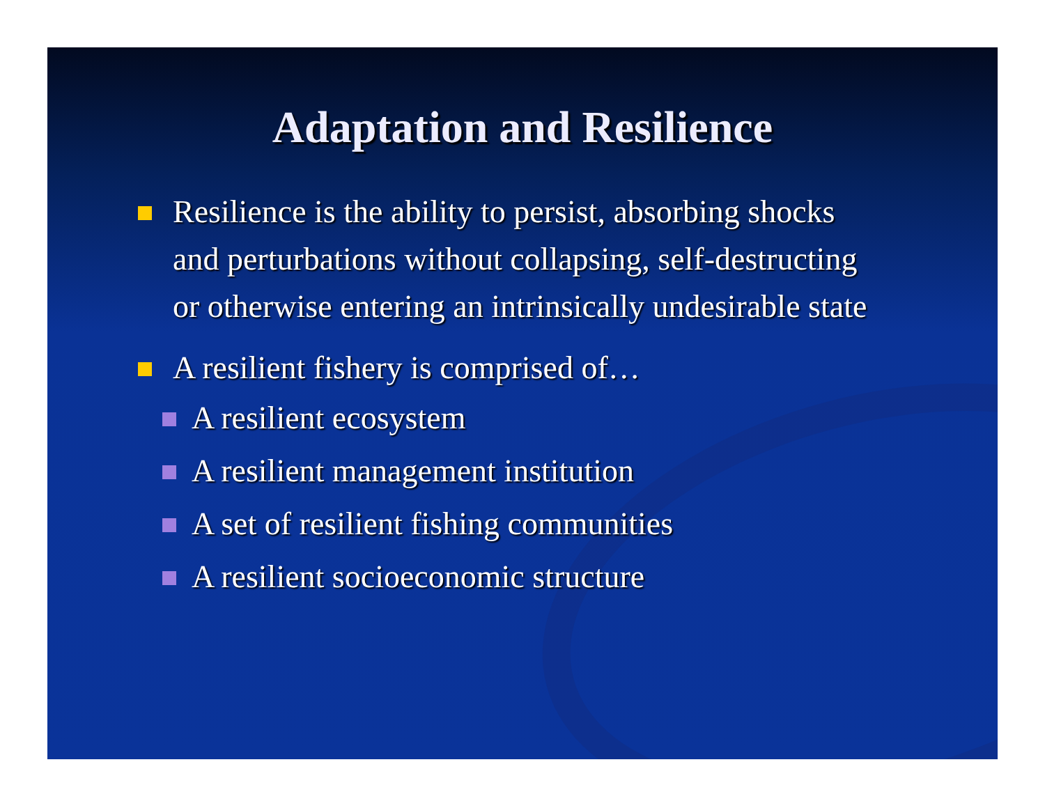Adaptation and Resilience
Resilience is the ability to persist, absorbing shocks and perturbations without collapsing, self-destructing or otherwise entering an intrinsically undesirable state
A resilient fishery is comprised of…
A resilient ecosystem
A resilient management institution
A set of resilient fishing communities
A resilient socioeconomic structure